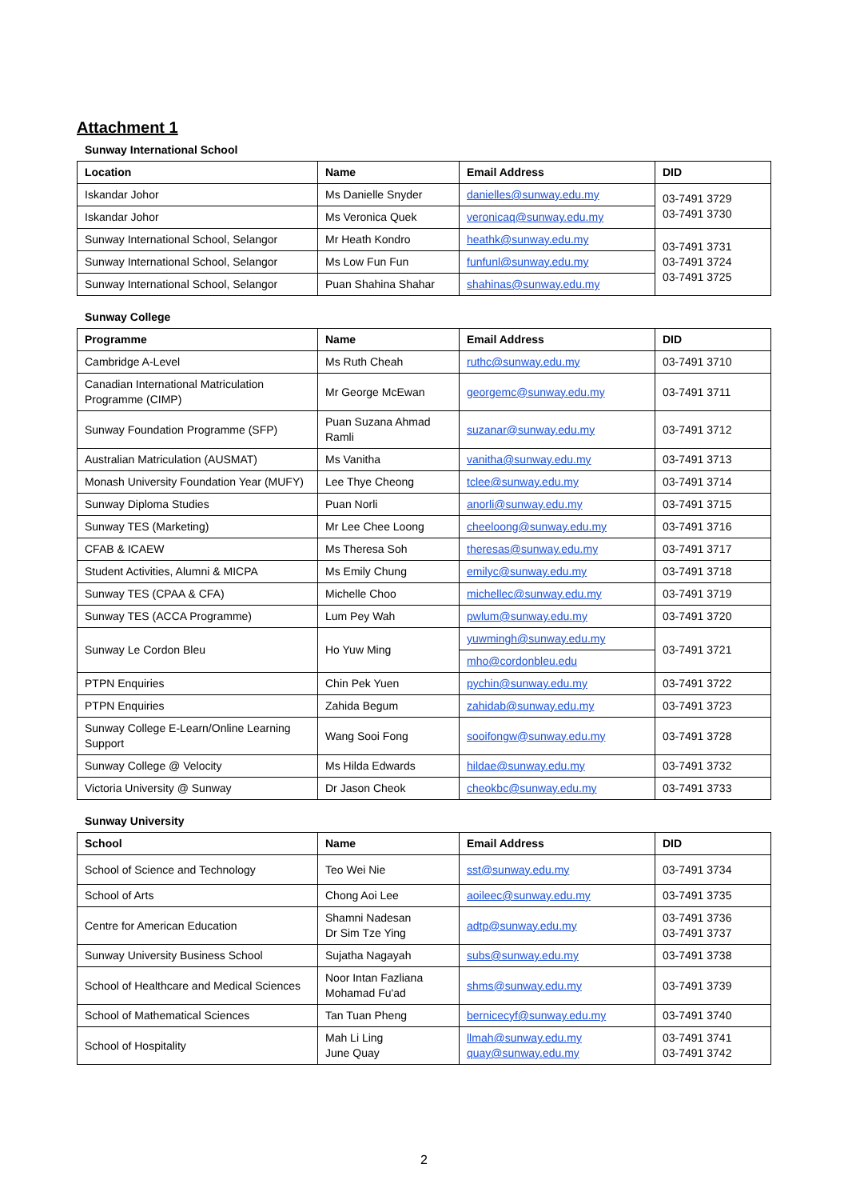Attachment 1
Sunway International School
| Location | Name | Email Address | DID |
| --- | --- | --- | --- |
| Iskandar Johor | Ms Danielle Snyder | danielles@sunway.edu.my | 03-7491 3729 03-7491 3730 |
| Iskandar Johor | Ms Veronica Quek | veronicaq@sunway.edu.my | |
| Sunway International School, Selangor | Mr Heath Kondro | heathk@sunway.edu.my | 03-7491 3731 03-7491 3724 03-7491 3725 |
| Sunway International School, Selangor | Ms Low Fun Fun | funfunl@sunway.edu.my | |
| Sunway International School, Selangor | Puan Shahina Shahar | shahinas@sunway.edu.my | |
Sunway College
| Programme | Name | Email Address | DID |
| --- | --- | --- | --- |
| Cambridge A-Level | Ms Ruth Cheah | ruthc@sunway.edu.my | 03-7491 3710 |
| Canadian International Matriculation Programme (CIMP) | Mr George McEwan | georgemc@sunway.edu.my | 03-7491 3711 |
| Sunway Foundation Programme (SFP) | Puan Suzana Ahmad Ramli | suzanar@sunway.edu.my | 03-7491 3712 |
| Australian Matriculation (AUSMAT) | Ms Vanitha | vanitha@sunway.edu.my | 03-7491 3713 |
| Monash University Foundation Year (MUFY) | Lee Thye Cheong | tclee@sunway.edu.my | 03-7491 3714 |
| Sunway Diploma Studies | Puan Norli | anorli@sunway.edu.my | 03-7491 3715 |
| Sunway TES (Marketing) | Mr Lee Chee Loong | cheeloong@sunway.edu.my | 03-7491 3716 |
| CFAB & ICAEW | Ms Theresa Soh | theresas@sunway.edu.my | 03-7491 3717 |
| Student Activities, Alumni & MICPA | Ms Emily Chung | emilyc@sunway.edu.my | 03-7491 3718 |
| Sunway TES (CPAA & CFA) | Michelle Choo | michellec@sunway.edu.my | 03-7491 3719 |
| Sunway TES (ACCA Programme) | Lum Pey Wah | pwlum@sunway.edu.my | 03-7491 3720 |
| Sunway Le Cordon Bleu | Ho Yuw Ming | yuwmingh@sunway.edu.my | 03-7491 3721 |
| | | mho@cordonbleu.edu | |
| PTPN Enquiries | Chin Pek Yuen | pychin@sunway.edu.my | 03-7491 3722 |
| PTPN Enquiries | Zahida Begum | zahidab@sunway.edu.my | 03-7491 3723 |
| Sunway College E-Learn/Online Learning Support | Wang Sooi Fong | sooifongw@sunway.edu.my | 03-7491 3728 |
| Sunway College @ Velocity | Ms Hilda Edwards | hildae@sunway.edu.my | 03-7491 3732 |
| Victoria University @ Sunway | Dr Jason Cheok | cheokbc@sunway.edu.my | 03-7491 3733 |
Sunway University
| School | Name | Email Address | DID |
| --- | --- | --- | --- |
| School of Science and Technology | Teo Wei Nie | sst@sunway.edu.my | 03-7491 3734 |
| School of Arts | Chong Aoi Lee | aoileec@sunway.edu.my | 03-7491 3735 |
| Centre for American Education | Shamni Nadesan Dr Sim Tze Ying | adtp@sunway.edu.my | 03-7491 3736 03-7491 3737 |
| Sunway University Business School | Sujatha Nagayah | subs@sunway.edu.my | 03-7491 3738 |
| School of Healthcare and Medical Sciences | Noor Intan Fazliana Mohamad Fu'ad | shms@sunway.edu.my | 03-7491 3739 |
| School of Mathematical Sciences | Tan Tuan Pheng | bernicecyf@sunway.edu.my | 03-7491 3740 |
| School of Hospitality | Mah Li Ling June Quay | llmah@sunway.edu.my quay@sunway.edu.my | 03-7491 3741 03-7491 3742 |
2